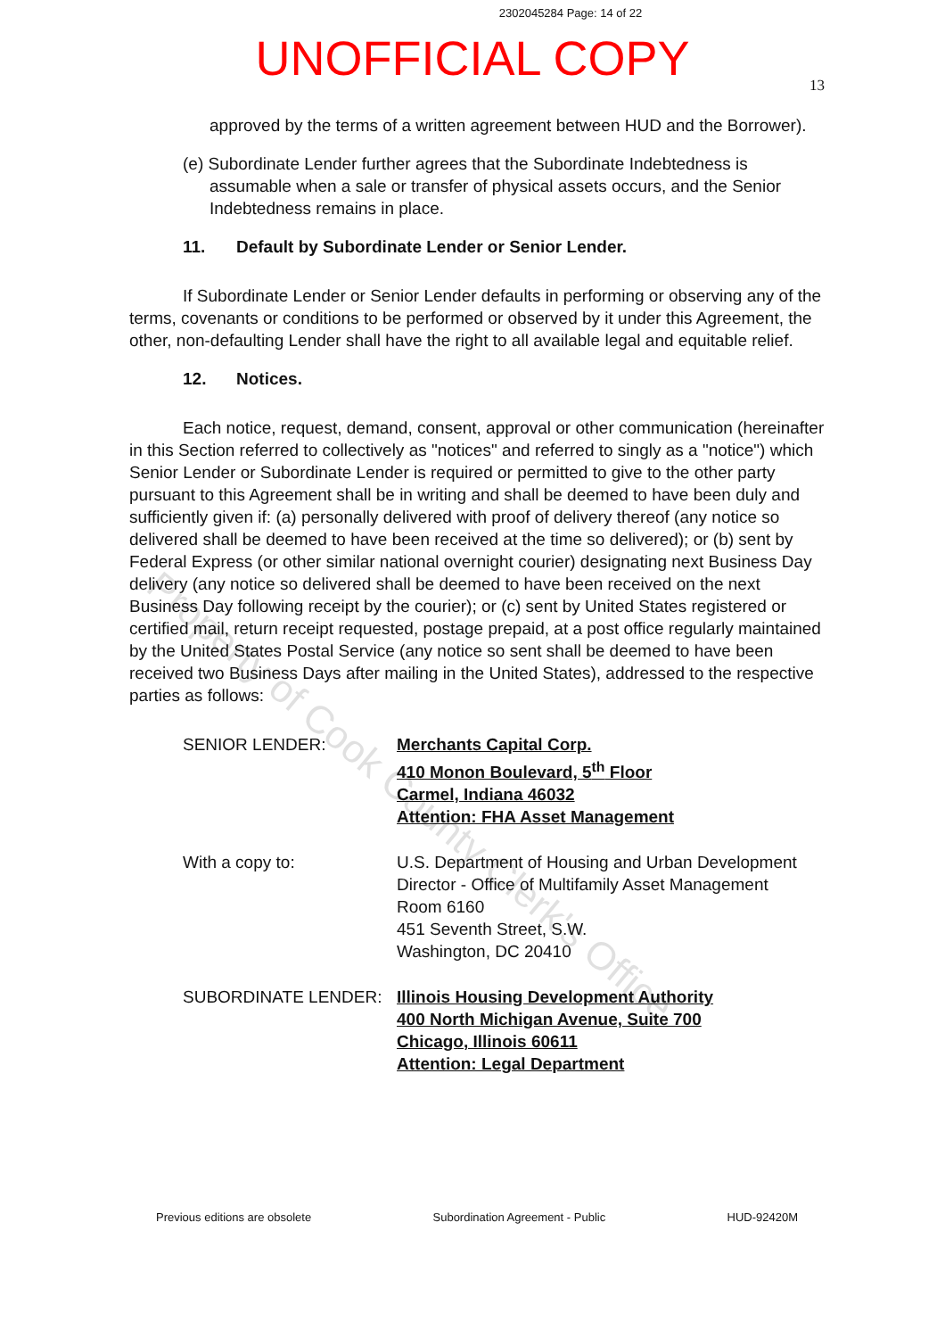2302045284 Page: 14 of 22
UNOFFICIAL COPY
13
approved by the terms of a written agreement between HUD and the Borrower).
(e) Subordinate Lender further agrees that the Subordinate Indebtedness is assumable when a sale or transfer of physical assets occurs, and the Senior Indebtedness remains in place.
11. Default by Subordinate Lender or Senior Lender.
If Subordinate Lender or Senior Lender defaults in performing or observing any of the terms, covenants or conditions to be performed or observed by it under this Agreement, the other, non-defaulting Lender shall have the right to all available legal and equitable relief.
12. Notices.
Each notice, request, demand, consent, approval or other communication (hereinafter in this Section referred to collectively as "notices" and referred to singly as a "notice") which Senior Lender or Subordinate Lender is required or permitted to give to the other party pursuant to this Agreement shall be in writing and shall be deemed to have been duly and sufficiently given if: (a) personally delivered with proof of delivery thereof (any notice so delivered shall be deemed to have been received at the time so delivered); or (b) sent by Federal Express (or other similar national overnight courier) designating next Business Day delivery (any notice so delivered shall be deemed to have been received on the next Business Day following receipt by the courier); or (c) sent by United States registered or certified mail, return receipt requested, postage prepaid, at a post office regularly maintained by the United States Postal Service (any notice so sent shall be deemed to have been received two Business Days after mailing in the United States), addressed to the respective parties as follows:
SENIOR LENDER:
Merchants Capital Corp.
410 Monon Boulevard, 5<sup>th</sup> Floor
Carmel, Indiana 46032
Attention: FHA Asset Management
With a copy to:
U.S. Department of Housing and Urban Development
Director - Office of Multifamily Asset Management
Room 6160
451 Seventh Street, S.W.
Washington, DC 20410
SUBORDINATE LENDER:
Illinois Housing Development Authority
400 North Michigan Avenue, Suite 700
Chicago, Illinois 60611
Attention: Legal Department
Previous editions are obsolete Subordination Agreement - Public HUD-92420M
Property of Cook County Clerk's Office